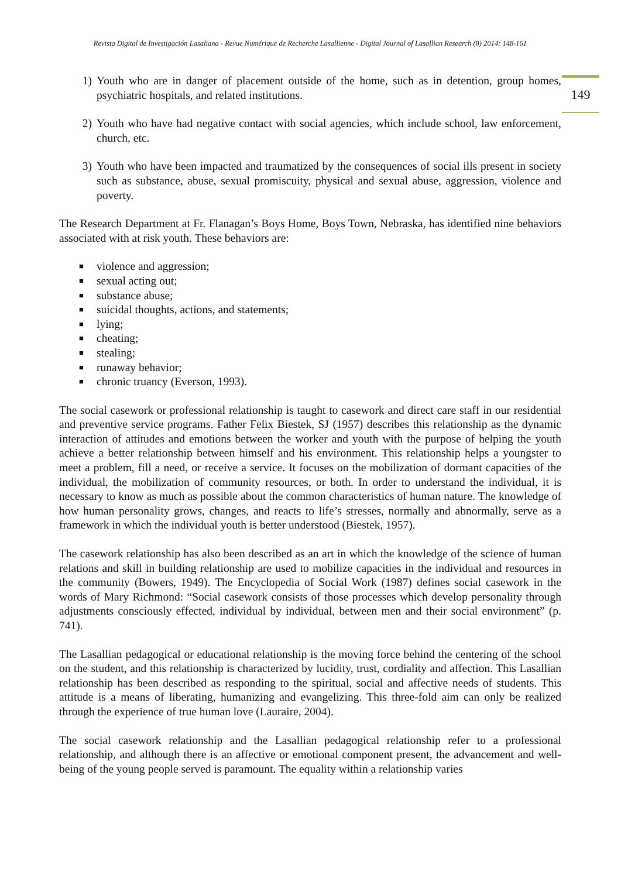Revista Digital de Investigación Lasaliana - Revue Numérique de Recherche Lasallienne - Digital Journal of Lasallian Research (8) 2014: 148-161
149
1) Youth who are in danger of placement outside of the home, such as in detention, group homes, psychiatric hospitals, and related institutions.
2) Youth who have had negative contact with social agencies, which include school, law enforcement, church, etc.
3) Youth who have been impacted and traumatized by the consequences of social ills present in society such as substance, abuse, sexual promiscuity, physical and sexual abuse, aggression, violence and poverty.
The Research Department at Fr. Flanagan’s Boys Home, Boys Town, Nebraska, has identified nine behaviors associated with at risk youth. These behaviors are:
■ violence and aggression;
■ sexual acting out;
■ substance abuse;
■ suicidal thoughts, actions, and statements;
■ lying;
■ cheating;
■ stealing;
■ runaway behavior;
■ chronic truancy (Everson, 1993).
The social casework or professional relationship is taught to casework and direct care staff in our residential and preventive service programs. Father Felix Biestek, SJ (1957) describes this relationship as the dynamic interaction of attitudes and emotions between the worker and youth with the purpose of helping the youth achieve a better relationship between himself and his environment. This relationship helps a youngster to meet a problem, fill a need, or receive a service. It focuses on the mobilization of dormant capacities of the individual, the mobilization of community resources, or both. In order to understand the individual, it is necessary to know as much as possible about the common characteristics of human nature. The knowledge of how human personality grows, changes, and reacts to life’s stresses, normally and abnormally, serve as a framework in which the individual youth is better understood (Biestek, 1957).
The casework relationship has also been described as an art in which the knowledge of the science of human relations and skill in building relationship are used to mobilize capacities in the individual and resources in the community (Bowers, 1949). The Encyclopedia of Social Work (1987) defines social casework in the words of Mary Richmond: “Social casework consists of those processes which develop personality through adjustments consciously effected, individual by individual, between men and their social environment” (p. 741).
The Lasallian pedagogical or educational relationship is the moving force behind the centering of the school on the student, and this relationship is characterized by lucidity, trust, cordiality and affection. This Lasallian relationship has been described as responding to the spiritual, social and affective needs of students. This attitude is a means of liberating, humanizing and evangelizing. This three-fold aim can only be realized through the experience of true human love (Lauraire, 2004).
The social casework relationship and the Lasallian pedagogical relationship refer to a professional relationship, and although there is an affective or emotional component present, the advancement and well-being of the young people served is paramount. The equality within a relationship varies